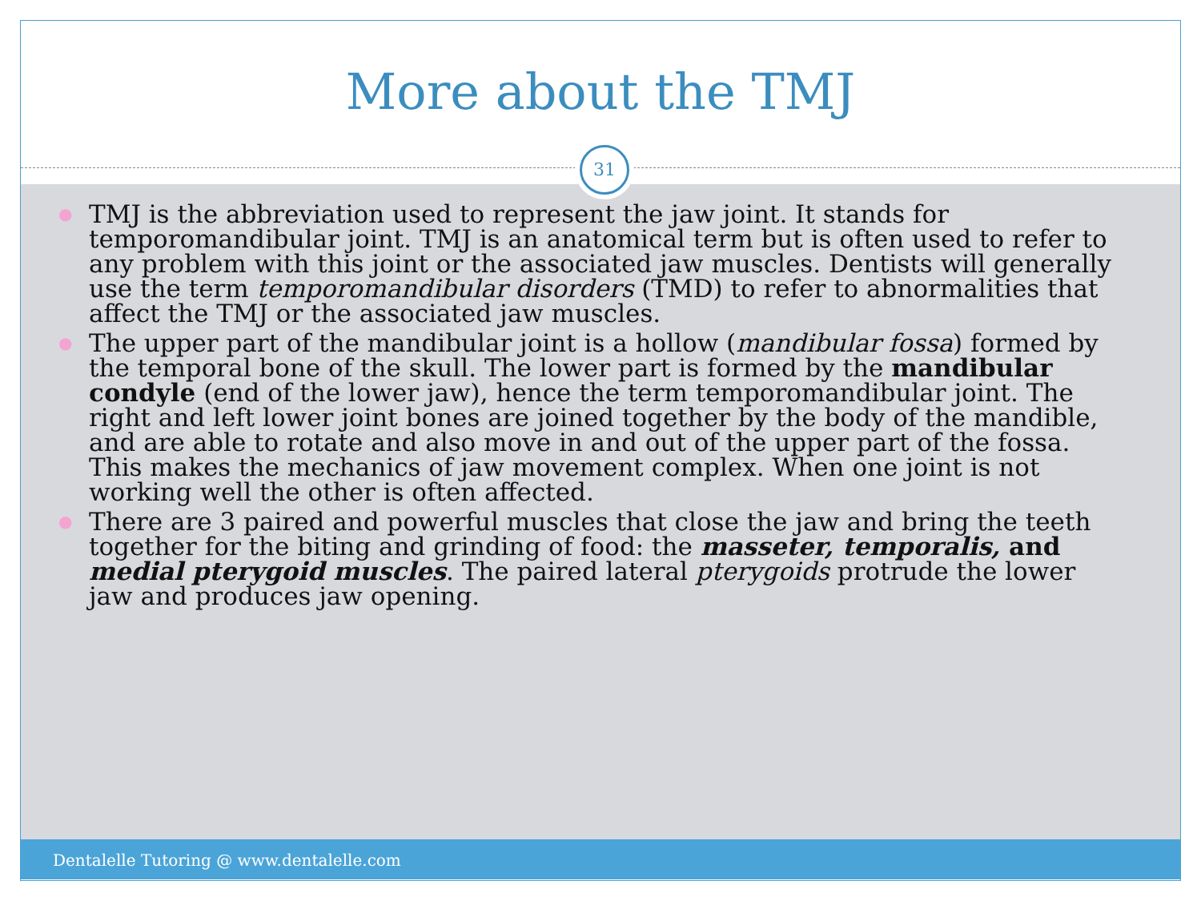More about the TMJ
31
● TMJ is the abbreviation used to represent the jaw joint. It stands for temporomandibular joint. TMJ is an anatomical term but is often used to refer to any problem with this joint or the associated jaw muscles. Dentists will generally use the term temporomandibular disorders (TMD) to refer to abnormalities that affect the TMJ or the associated jaw muscles.
● The upper part of the mandibular joint is a hollow (mandibular fossa) formed by the temporal bone of the skull. The lower part is formed by the mandibular condyle (end of the lower jaw), hence the term temporomandibular joint. The right and left lower joint bones are joined together by the body of the mandible, and are able to rotate and also move in and out of the upper part of the fossa. This makes the mechanics of jaw movement complex. When one joint is not working well the other is often affected.
● There are 3 paired and powerful muscles that close the jaw and bring the teeth together for the biting and grinding of food: the masseter, temporalis, and medial pterygoid muscles. The paired lateral pterygoids protrude the lower jaw and produces jaw opening.
Dentalelle Tutoring @ www.dentalelle.com